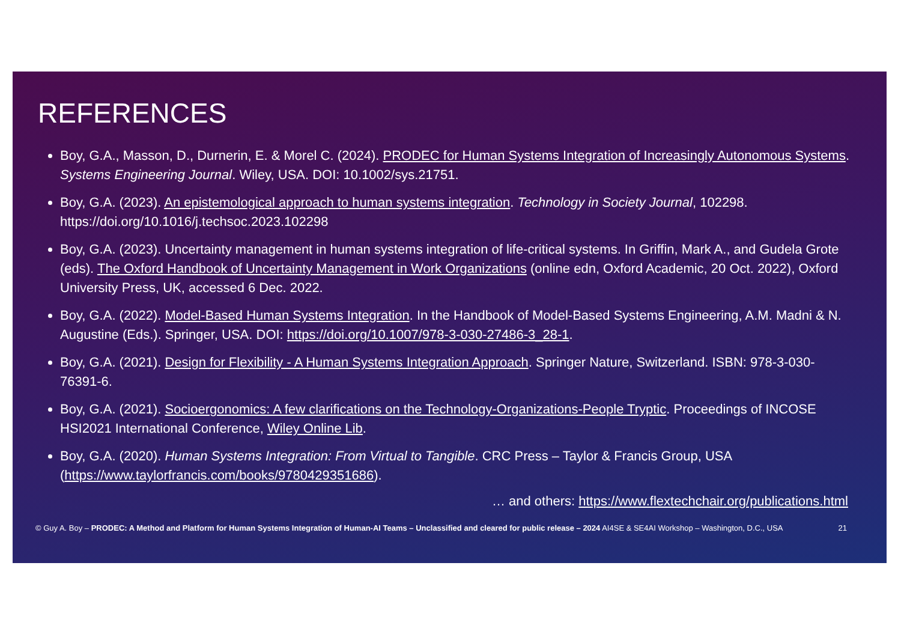REFERENCES
Boy, G.A., Masson, D., Durnerin, E. & Morel C. (2024). PRODEC for Human Systems Integration of Increasingly Autonomous Systems. Systems Engineering Journal. Wiley, USA. DOI: 10.1002/sys.21751.
Boy, G.A. (2023). An epistemological approach to human systems integration. Technology in Society Journal, 102298. https://doi.org/10.1016/j.techsoc.2023.102298
Boy, G.A. (2023). Uncertainty management in human systems integration of life-critical systems. In Griffin, Mark A., and Gudela Grote (eds). The Oxford Handbook of Uncertainty Management in Work Organizations (online edn, Oxford Academic, 20 Oct. 2022), Oxford University Press, UK, accessed 6 Dec. 2022.
Boy, G.A. (2022). Model-Based Human Systems Integration. In the Handbook of Model-Based Systems Engineering, A.M. Madni & N. Augustine (Eds.). Springer, USA. DOI: https://doi.org/10.1007/978-3-030-27486-3_28-1.
Boy, G.A. (2021). Design for Flexibility - A Human Systems Integration Approach. Springer Nature, Switzerland. ISBN: 978-3-030-76391-6.
Boy, G.A. (2021). Socioergonomics: A few clarifications on the Technology-Organizations-People Tryptic. Proceedings of INCOSE HSI2021 International Conference, Wiley Online Lib.
Boy, G.A. (2020). Human Systems Integration: From Virtual to Tangible. CRC Press – Taylor & Francis Group, USA (https://www.taylorfrancis.com/books/9780429351686).
… and others: https://www.flextechchair.org/publications.html
© Guy A. Boy – PRODEC: A Method and Platform for Human Systems Integration of Human-AI Teams – Unclassified and cleared for public release – 2024 AI4SE & SE4AI Workshop – Washington, D.C., USA 21